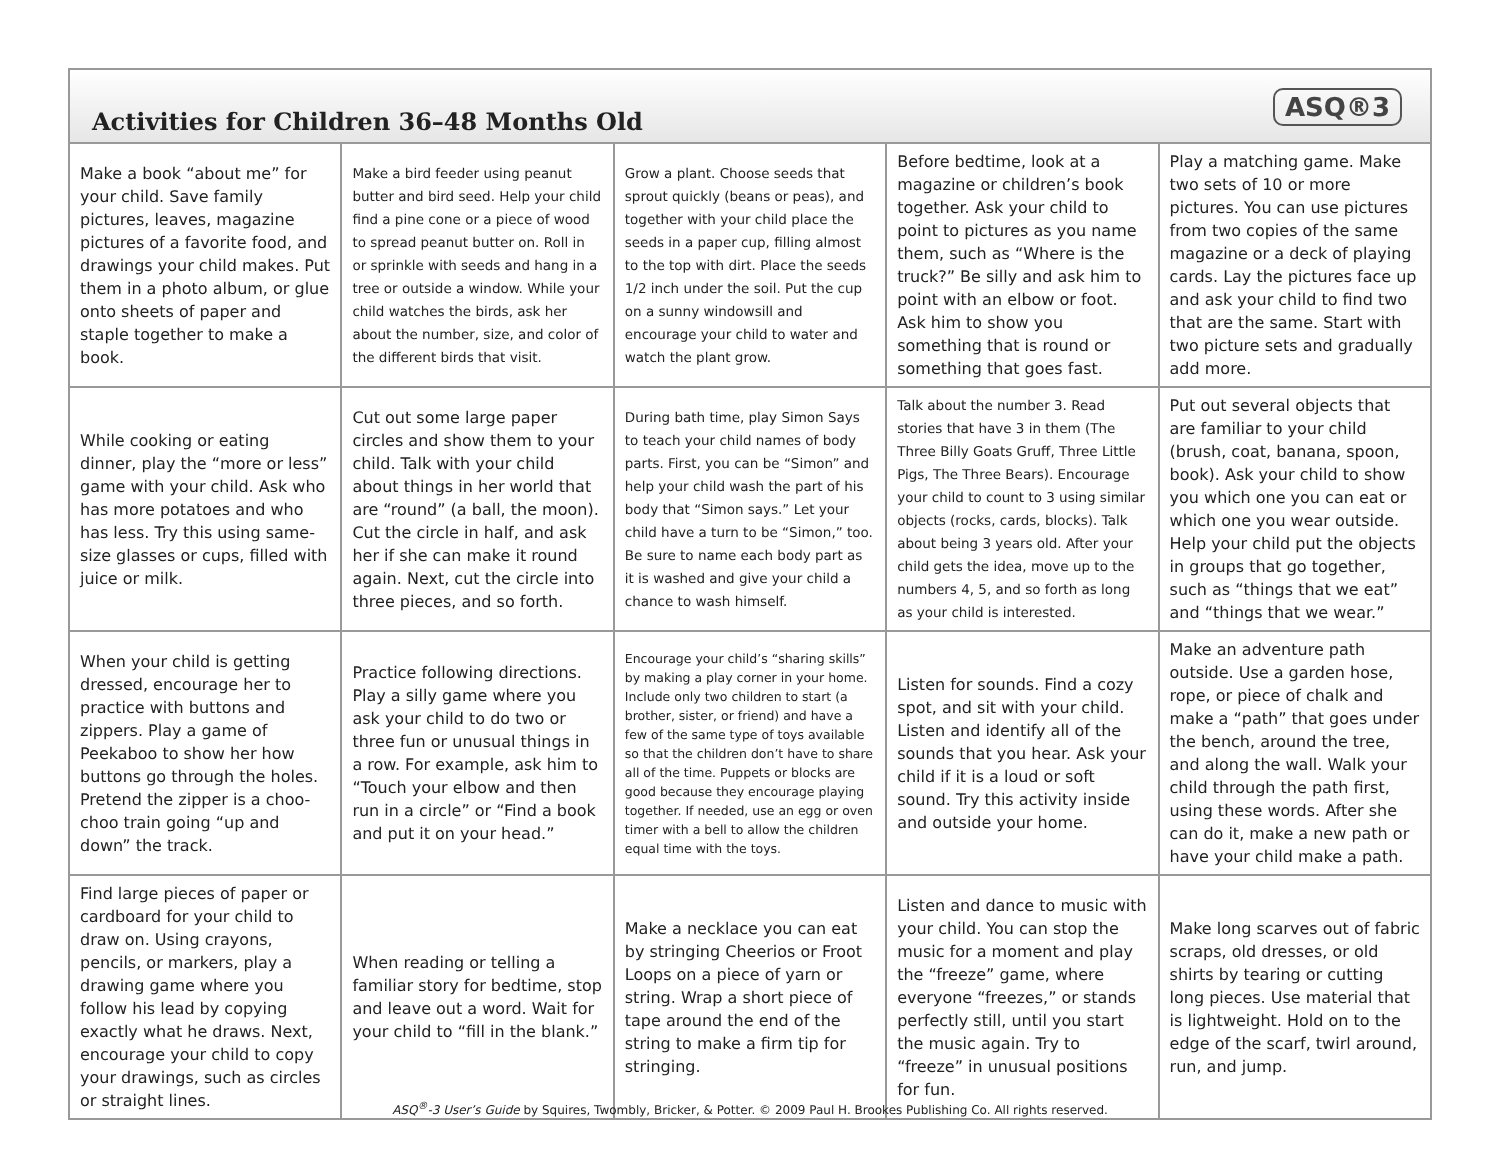Activities for Children 36–48 Months Old
ASQ®3
| Make a book “about me” for your child. Save family pictures, leaves, magazine pictures of a favorite food, and drawings your child makes. Put them in a photo album, or glue onto sheets of paper and staple together to make a book. | Make a bird feeder using peanut butter and bird seed. Help your child find a pine cone or a piece of wood to spread peanut butter on. Roll in or sprinkle with seeds and hang in a tree or outside a window. While your child watches the birds, ask her about the number, size, and color of the different birds that visit. | Grow a plant. Choose seeds that sprout quickly (beans or peas), and together with your child place the seeds in a paper cup, filling almost to the top with dirt. Place the seeds 1/2 inch under the soil. Put the cup on a sunny windowsill and encourage your child to water and watch the plant grow. | Before bedtime, look at a magazine or children’s book together. Ask your child to point to pictures as you name them, such as “Where is the truck?” Be silly and ask him to point with an elbow or foot. Ask him to show you something that is round or something that goes fast. | Play a matching game. Make two sets of 10 or more pictures. You can use pictures from two copies of the same magazine or a deck of playing cards. Lay the pictures face up and ask your child to find two that are the same. Start with two picture sets and gradually add more. |
| While cooking or eating dinner, play the “more or less” game with your child. Ask who has more potatoes and who has less. Try this using same-size glasses or cups, filled with juice or milk. | Cut out some large paper circles and show them to your child. Talk with your child about things in her world that are “round” (a ball, the moon). Cut the circle in half, and ask her if she can make it round again. Next, cut the circle into three pieces, and so forth. | During bath time, play Simon Says to teach your child names of body parts. First, you can be “Simon” and help your child wash the part of his body that “Simon says.” Let your child have a turn to be “Simon,” too. Be sure to name each body part as it is washed and give your child a chance to wash himself. | Talk about the number 3. Read stories that have 3 in them (The Three Billy Goats Gruff, Three Little Pigs, The Three Bears). Encourage your child to count to 3 using similar objects (rocks, cards, blocks). Talk about being 3 years old. After your child gets the idea, move up to the numbers 4, 5, and so forth as long as your child is interested. | Put out several objects that are familiar to your child (brush, coat, banana, spoon, book). Ask your child to show you which one you can eat or which one you wear outside. Help your child put the objects in groups that go together, such as “things that we eat” and “things that we wear.” |
| When your child is getting dressed, encourage her to practice with buttons and zippers. Play a game of Peekaboo to show her how buttons go through the holes. Pretend the zipper is a choo-choo train going “up and down” the track. | Practice following directions. Play a silly game where you ask your child to do two or three fun or unusual things in a row. For example, ask him to “Touch your elbow and then run in a circle” or “Find a book and put it on your head.” | Encourage your child’s “sharing skills” by making a play corner in your home. Include only two children to start (a brother, sister, or friend) and have a few of the same type of toys available so that the children don’t have to share all of the time. Puppets or blocks are good because they encourage playing together. If needed, use an egg or oven timer with a bell to allow the children equal time with the toys. | Listen for sounds. Find a cozy spot, and sit with your child. Listen and identify all of the sounds that you hear. Ask your child if it is a loud or soft sound. Try this activity inside and outside your home. | Make an adventure path outside. Use a garden hose, rope, or piece of chalk and make a “path” that goes under the bench, around the tree, and along the wall. Walk your child through the path first, using these words. After she can do it, make a new path or have your child make a path. |
| Find large pieces of paper or cardboard for your child to draw on. Using crayons, pencils, or markers, play a drawing game where you follow his lead by copying exactly what he draws. Next, encourage your child to copy your drawings, such as circles or straight lines. | When reading or telling a familiar story for bedtime, stop and leave out a word. Wait for your child to “fill in the blank.” | Make a necklace you can eat by stringing Cheerios or Froot Loops on a piece of yarn or string. Wrap a short piece of tape around the end of the string to make a firm tip for stringing. | Listen and dance to music with your child. You can stop the music for a moment and play the “freeze” game, where everyone “freezes,” or stands perfectly still, until you start the music again. Try to “freeze” in unusual positions for fun. | Make long scarves out of fabric scraps, old dresses, or old shirts by tearing or cutting long pieces. Use material that is lightweight. Hold on to the edge of the scarf, twirl around, run, and jump. |
ASQ<sup>®</sup>-3 User’s Guide by Squires, Twombly, Bricker, & Potter. © 2009 Paul H. Brookes Publishing Co. All rights reserved.